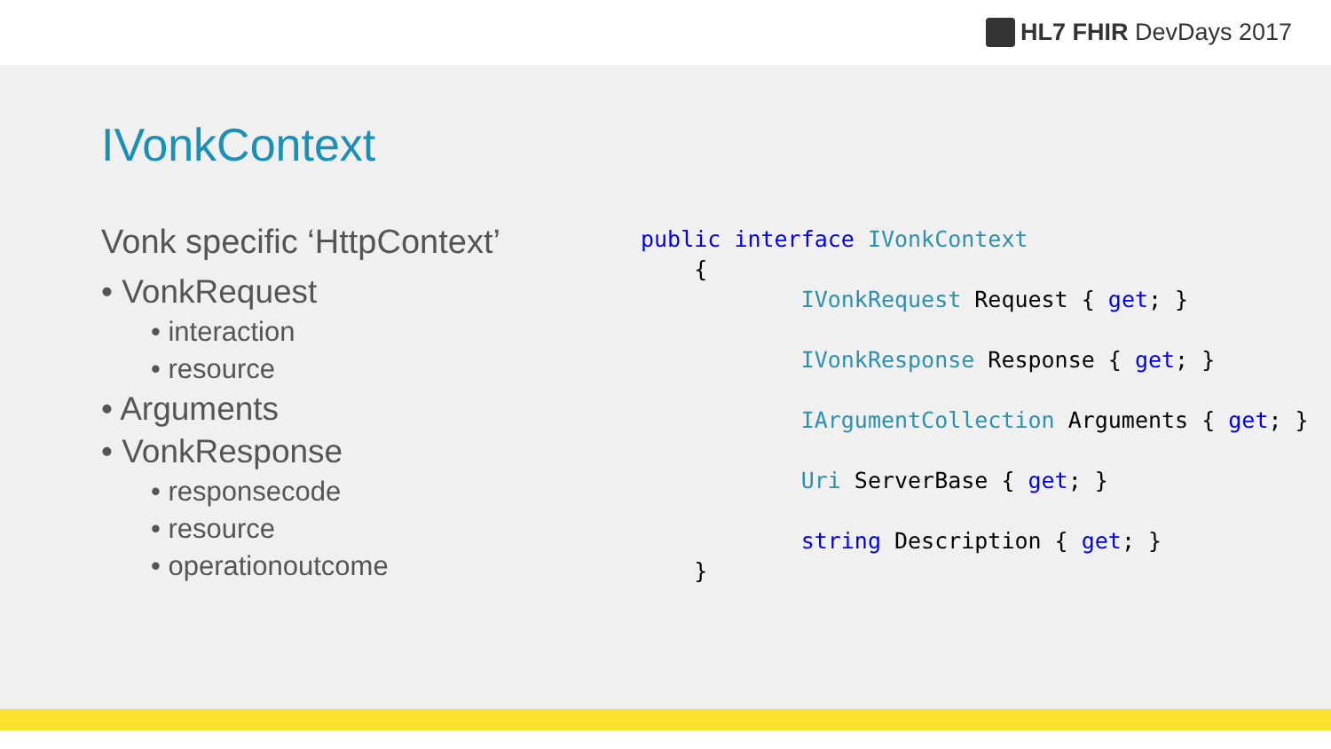HL7 FHIR DevDays 2017
IVonkContext
Vonk specific ‘HttpContext’
• VonkRequest
• interaction
• resource
• Arguments
• VonkResponse
• responsecode
• resource
• operationoutcome
public interface IVonkContext
    {
            IVonkRequest Request { get; }

            IVonkResponse Response { get; }

            IArgumentCollection Arguments { get; }

            Uri ServerBase { get; }

            string Description { get; }
    }